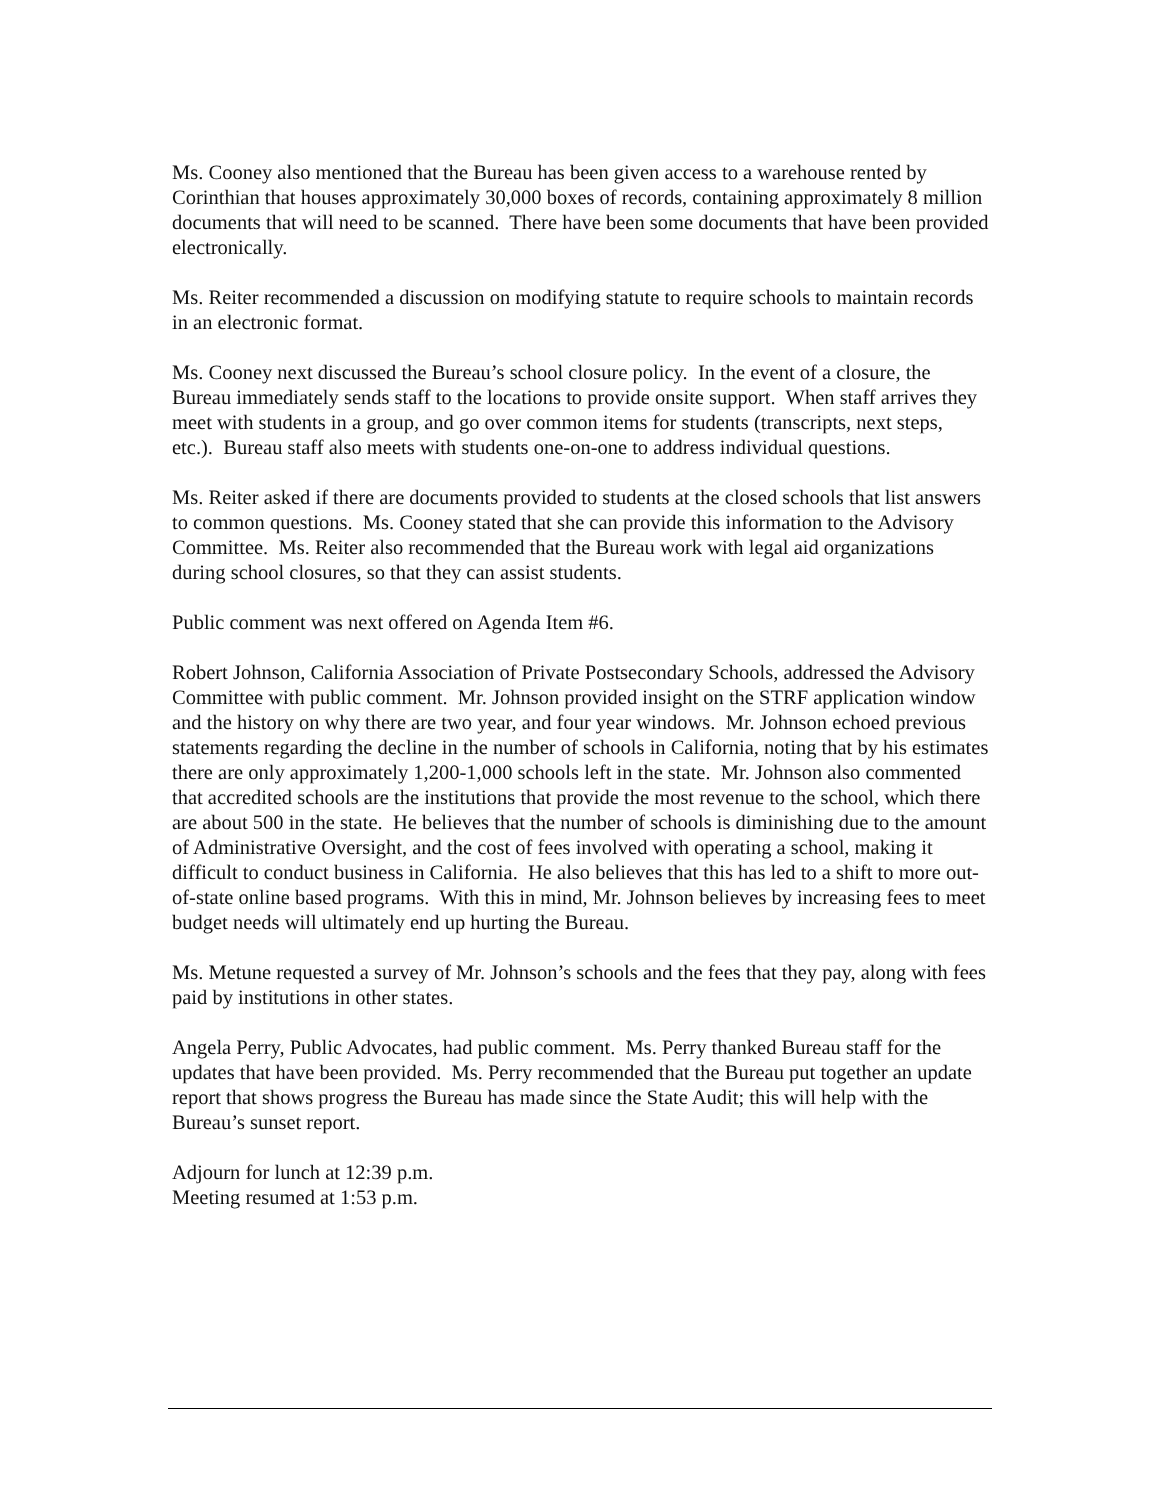Ms. Cooney also mentioned that the Bureau has been given access to a warehouse rented by Corinthian that houses approximately 30,000 boxes of records, containing approximately 8 million documents that will need to be scanned. There have been some documents that have been provided electronically.
Ms. Reiter recommended a discussion on modifying statute to require schools to maintain records in an electronic format.
Ms. Cooney next discussed the Bureau’s school closure policy. In the event of a closure, the Bureau immediately sends staff to the locations to provide onsite support. When staff arrives they meet with students in a group, and go over common items for students (transcripts, next steps, etc.). Bureau staff also meets with students one-on-one to address individual questions.
Ms. Reiter asked if there are documents provided to students at the closed schools that list answers to common questions. Ms. Cooney stated that she can provide this information to the Advisory Committee. Ms. Reiter also recommended that the Bureau work with legal aid organizations during school closures, so that they can assist students.
Public comment was next offered on Agenda Item #6.
Robert Johnson, California Association of Private Postsecondary Schools, addressed the Advisory Committee with public comment. Mr. Johnson provided insight on the STRF application window and the history on why there are two year, and four year windows. Mr. Johnson echoed previous statements regarding the decline in the number of schools in California, noting that by his estimates there are only approximately 1,200-1,000 schools left in the state. Mr. Johnson also commented that accredited schools are the institutions that provide the most revenue to the school, which there are about 500 in the state. He believes that the number of schools is diminishing due to the amount of Administrative Oversight, and the cost of fees involved with operating a school, making it difficult to conduct business in California. He also believes that this has led to a shift to more out-of-state online based programs. With this in mind, Mr. Johnson believes by increasing fees to meet budget needs will ultimately end up hurting the Bureau.
Ms. Metune requested a survey of Mr. Johnson’s schools and the fees that they pay, along with fees paid by institutions in other states.
Angela Perry, Public Advocates, had public comment. Ms. Perry thanked Bureau staff for the updates that have been provided. Ms. Perry recommended that the Bureau put together an update report that shows progress the Bureau has made since the State Audit; this will help with the Bureau’s sunset report.
Adjourn for lunch at 12:39 p.m.
Meeting resumed at 1:53 p.m.